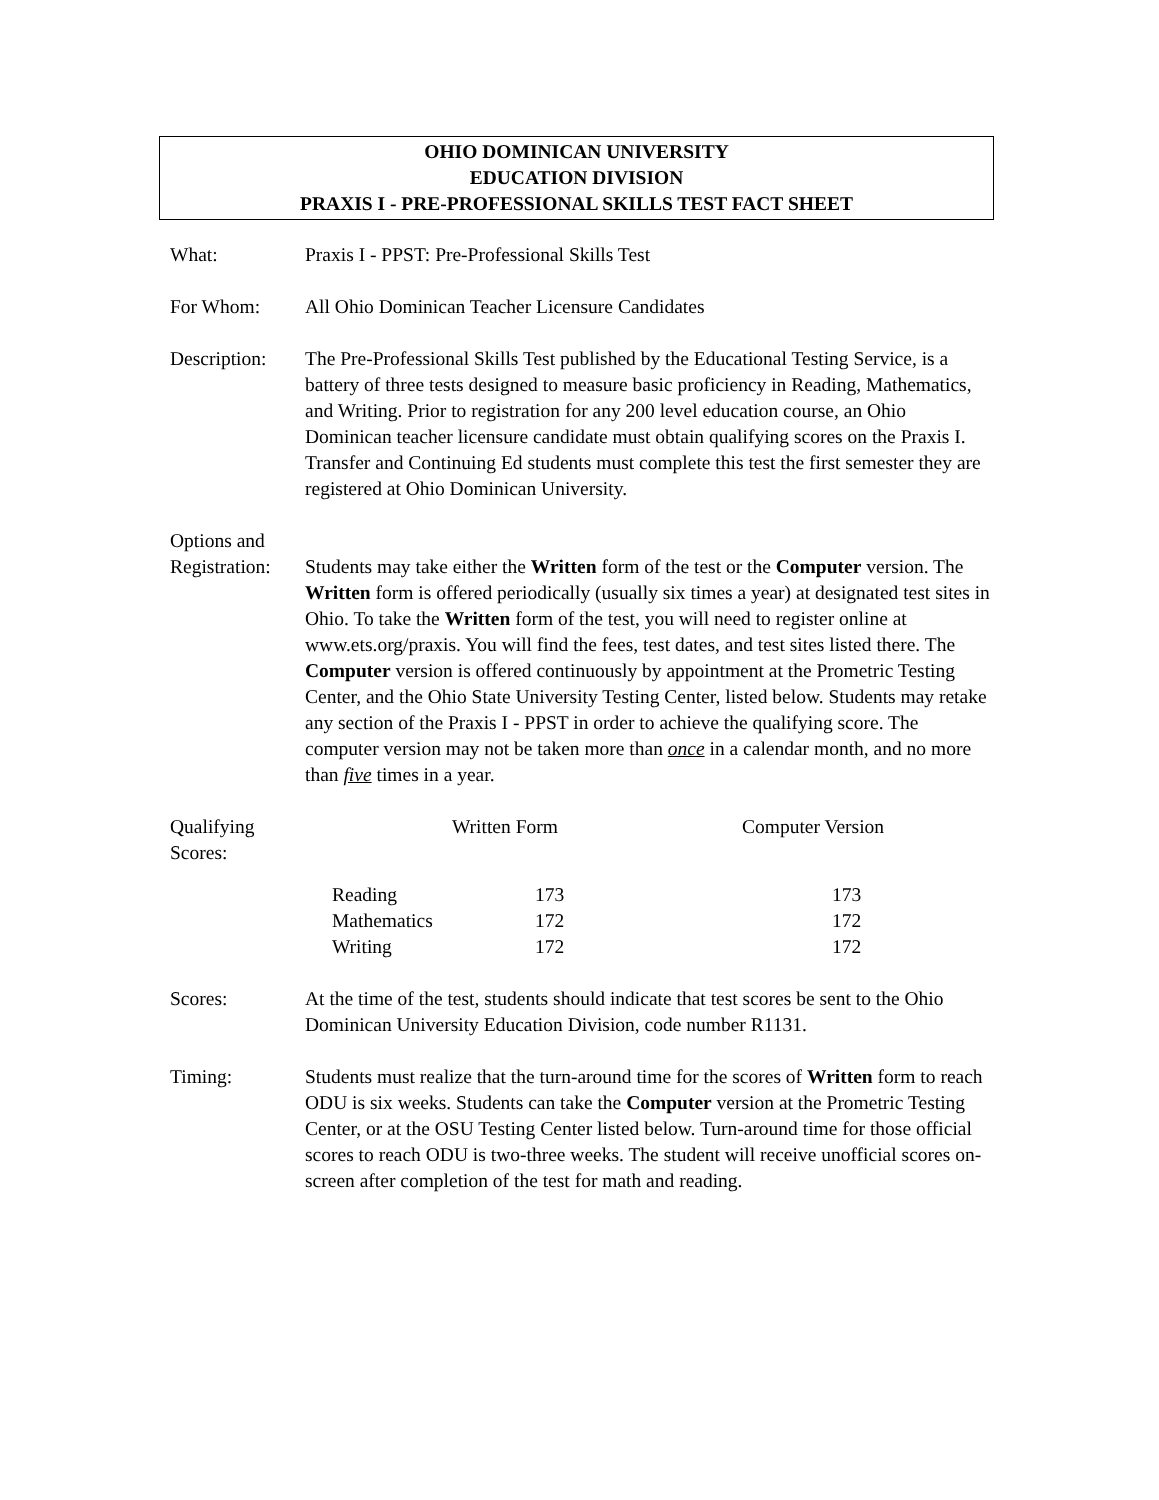OHIO DOMINICAN UNIVERSITY
EDUCATION DIVISION
PRAXIS I - PRE-PROFESSIONAL SKILLS TEST FACT SHEET
What: Praxis I - PPST: Pre-Professional Skills Test
For Whom: All Ohio Dominican Teacher Licensure Candidates
Description:
The Pre-Professional Skills Test published by the Educational Testing Service, is a battery of three tests designed to measure basic proficiency in Reading, Mathematics, and Writing. Prior to registration for any 200 level education course, an Ohio Dominican teacher licensure candidate must obtain qualifying scores on the Praxis I. Transfer and Continuing Ed students must complete this test the first semester they are registered at Ohio Dominican University.
Options and
Registration:
Students may take either the Written form of the test or the Computer version. The Written form is offered periodically (usually six times a year) at designated test sites in Ohio. To take the Written form of the test, you will need to register online at www.ets.org/praxis. You will find the fees, test dates, and test sites listed there. The Computer version is offered continuously by appointment at the Prometric Testing Center, and the Ohio State University Testing Center, listed below. Students may retake any section of the Praxis I - PPST in order to achieve the qualifying score. The computer version may not be taken more than once in a calendar month, and no more than five times in a year.
| Qualifying Scores: | Written Form | | Computer Version |
| | Reading | 173 | 173 |
| | Mathematics | 172 | 172 |
| | Writing | 172 | 172 |
Scores: At the time of the test, students should indicate that test scores be sent to the Ohio Dominican University Education Division, code number R1131.
Timing: Students must realize that the turn-around time for the scores of Written form to reach ODU is six weeks. Students can take the Computer version at the Prometric Testing Center, or at the OSU Testing Center listed below. Turn-around time for those official scores to reach ODU is two-three weeks. The student will receive unofficial scores on-screen after completion of the test for math and reading.